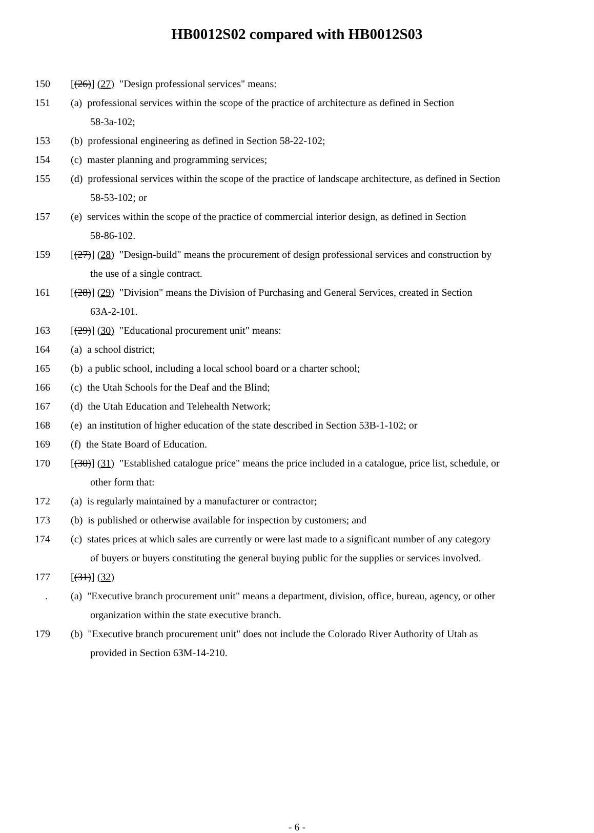HB0012S02 compared with HB0012S03
150 [(26)] (27) "Design professional services" means:
151 (a) professional services within the scope of the practice of architecture as defined in Section
58-3a-102;
153 (b) professional engineering as defined in Section 58-22-102;
154 (c) master planning and programming services;
155 (d) professional services within the scope of the practice of landscape architecture, as defined in Section
58-53-102; or
157 (e) services within the scope of the practice of commercial interior design, as defined in Section
58-86-102.
159 [(27)] (28) "Design-build" means the procurement of design professional services and construction by
the use of a single contract.
161 [(28)] (29) "Division" means the Division of Purchasing and General Services, created in Section
63A-2-101.
163 [(29)] (30) "Educational procurement unit" means:
164 (a) a school district;
165 (b) a public school, including a local school board or a charter school;
166 (c) the Utah Schools for the Deaf and the Blind;
167 (d) the Utah Education and Telehealth Network;
168 (e) an institution of higher education of the state described in Section 53B-1-102; or
169 (f) the State Board of Education.
170 [(30)] (31) "Established catalogue price" means the price included in a catalogue, price list, schedule, or
other form that:
172 (a) is regularly maintained by a manufacturer or contractor;
173 (b) is published or otherwise available for inspection by customers; and
174 (c) states prices at which sales are currently or were last made to a significant number of any category
of buyers or buyers constituting the general buying public for the supplies or services involved.
177 [(31)] (32)
. (a) "Executive branch procurement unit" means a department, division, office, bureau, agency, or other
organization within the state executive branch.
179 (b) "Executive branch procurement unit" does not include the Colorado River Authority of Utah as
provided in Section 63M-14-210.
- 6 -